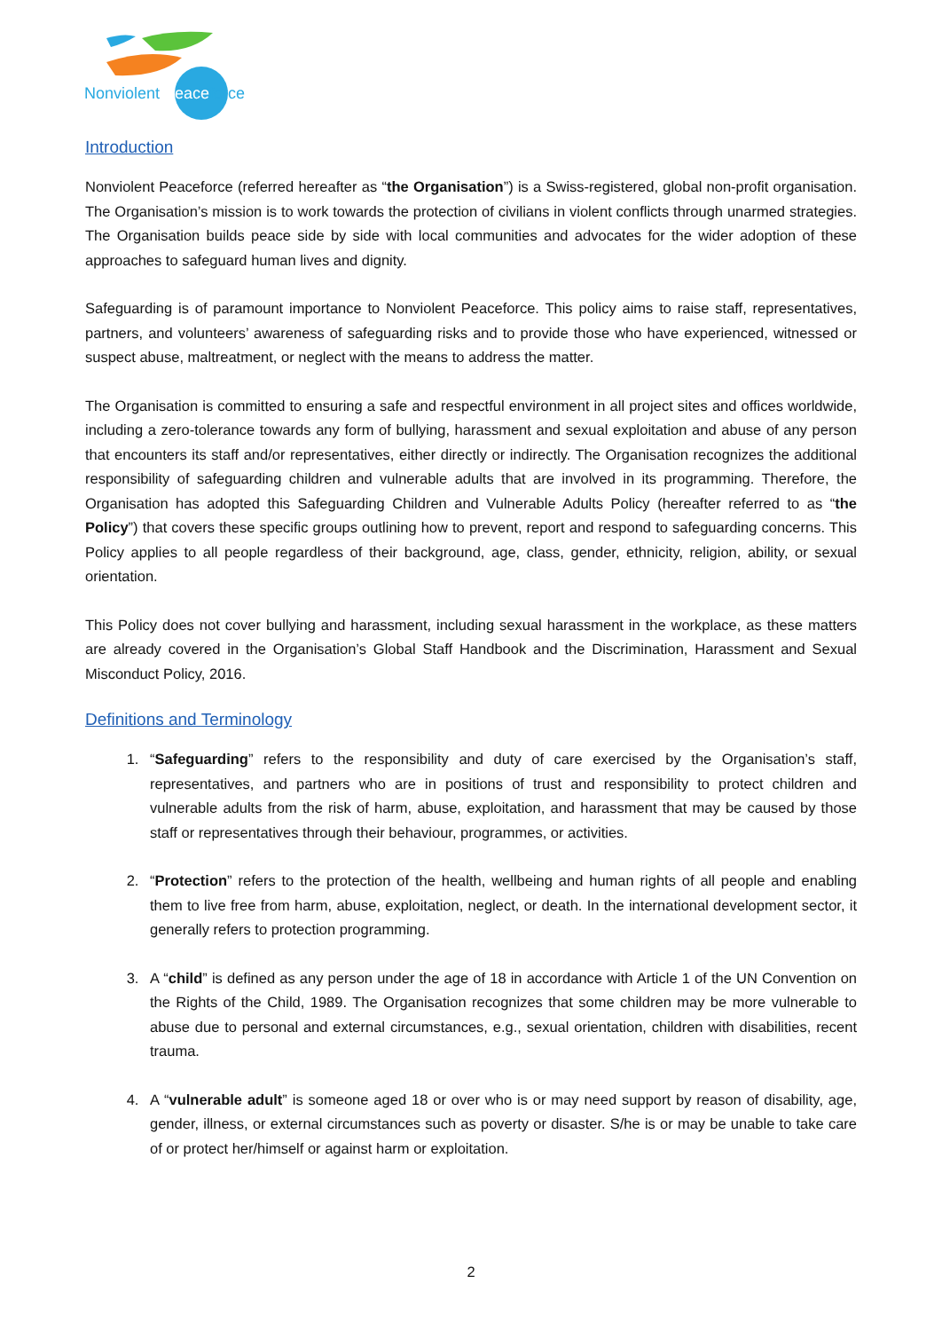Nonviolent Peaceforce
Introduction
Nonviolent Peaceforce (referred hereafter as “the Organisation”) is a Swiss-registered, global non-profit organisation. The Organisation’s mission is to work towards the protection of civilians in violent conflicts through unarmed strategies. The Organisation builds peace side by side with local communities and advocates for the wider adoption of these approaches to safeguard human lives and dignity.
Safeguarding is of paramount importance to Nonviolent Peaceforce. This policy aims to raise staff, representatives, partners, and volunteers’ awareness of safeguarding risks and to provide those who have experienced, witnessed or suspect abuse, maltreatment, or neglect with the means to address the matter.
The Organisation is committed to ensuring a safe and respectful environment in all project sites and offices worldwide, including a zero-tolerance towards any form of bullying, harassment and sexual exploitation and abuse of any person that encounters its staff and/or representatives, either directly or indirectly. The Organisation recognizes the additional responsibility of safeguarding children and vulnerable adults that are involved in its programming. Therefore, the Organisation has adopted this Safeguarding Children and Vulnerable Adults Policy (hereafter referred to as “the Policy”) that covers these specific groups outlining how to prevent, report and respond to safeguarding concerns. This Policy applies to all people regardless of their background, age, class, gender, ethnicity, religion, ability, or sexual orientation.
This Policy does not cover bullying and harassment, including sexual harassment in the workplace, as these matters are already covered in the Organisation’s Global Staff Handbook and the Discrimination, Harassment and Sexual Misconduct Policy, 2016.
Definitions and Terminology
1. “Safeguarding” refers to the responsibility and duty of care exercised by the Organisation’s staff, representatives, and partners who are in positions of trust and responsibility to protect children and vulnerable adults from the risk of harm, abuse, exploitation, and harassment that may be caused by those staff or representatives through their behaviour, programmes, or activities.
2. “Protection” refers to the protection of the health, wellbeing and human rights of all people and enabling them to live free from harm, abuse, exploitation, neglect, or death. In the international development sector, it generally refers to protection programming.
3. A “child” is defined as any person under the age of 18 in accordance with Article 1 of the UN Convention on the Rights of the Child, 1989. The Organisation recognizes that some children may be more vulnerable to abuse due to personal and external circumstances, e.g., sexual orientation, children with disabilities, recent trauma.
4. A “vulnerable adult” is someone aged 18 or over who is or may need support by reason of disability, age, gender, illness, or external circumstances such as poverty or disaster. S/he is or may be unable to take care of or protect her/himself or against harm or exploitation.
2